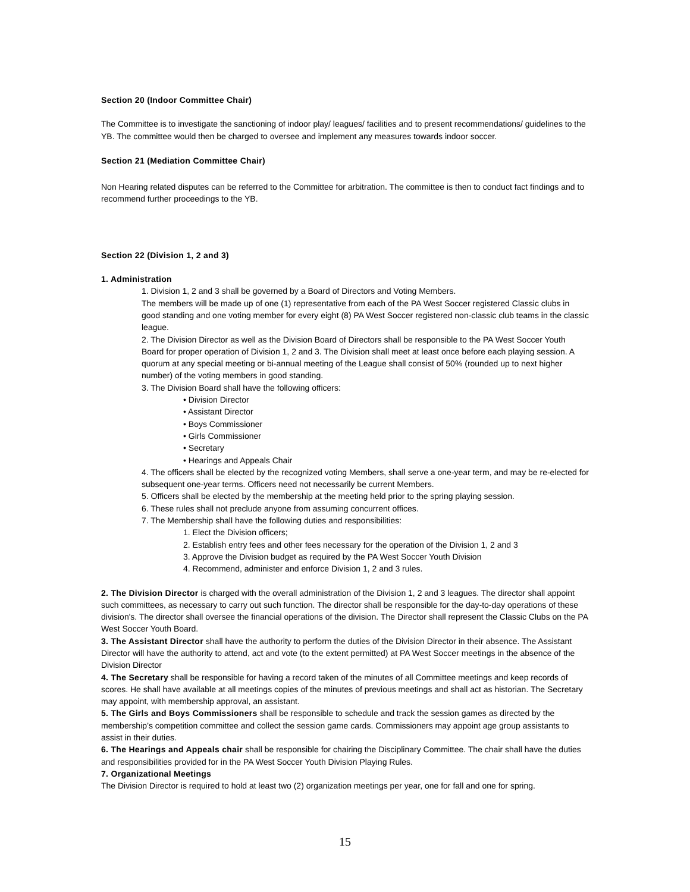Section 20 (Indoor Committee Chair)
The Committee is to investigate the sanctioning of indoor play/ leagues/ facilities and to present recommendations/ guidelines to the YB. The committee would then be charged to oversee and implement any measures towards indoor soccer.
Section 21 (Mediation Committee Chair)
Non Hearing related disputes can be referred to the Committee for arbitration. The committee is then to conduct fact findings and to recommend further proceedings to the YB.
Section 22 (Division 1, 2 and 3)
1. Administration
1. Division 1, 2 and 3 shall be governed by a Board of Directors and Voting Members.
The members will be made up of one (1) representative from each of the PA West Soccer registered Classic clubs in good standing and one voting member for every eight (8) PA West Soccer registered non-classic club teams in the classic league.
2. The Division Director as well as the Division Board of Directors shall be responsible to the PA West Soccer Youth Board for proper operation of Division 1, 2 and 3. The Division shall meet at least once before each playing session. A quorum at any special meeting or bi-annual meeting of the League shall consist of 50% (rounded up to next higher number) of the voting members in good standing.
3. The Division Board shall have the following officers:
• Division Director
• Assistant Director
• Boys Commissioner
• Girls Commissioner
• Secretary
• Hearings and Appeals Chair
4. The officers shall be elected by the recognized voting Members, shall serve a one-year term, and may be re-elected for subsequent one-year terms. Officers need not necessarily be current Members.
5. Officers shall be elected by the membership at the meeting held prior to the spring playing session.
6. These rules shall not preclude anyone from assuming concurrent offices.
7. The Membership shall have the following duties and responsibilities:
1. Elect the Division officers;
2. Establish entry fees and other fees necessary for the operation of the Division 1, 2 and 3
3. Approve the Division budget as required by the PA West Soccer Youth Division
4. Recommend, administer and enforce Division 1, 2 and 3 rules.
2. The Division Director is charged with the overall administration of the Division 1, 2 and 3 leagues. The director shall appoint such committees, as necessary to carry out such function. The director shall be responsible for the day-to-day operations of these division's. The director shall oversee the financial operations of the division. The Director shall represent the Classic Clubs on the PA West Soccer Youth Board.
3. The Assistant Director shall have the authority to perform the duties of the Division Director in their absence. The Assistant Director will have the authority to attend, act and vote (to the extent permitted) at PA West Soccer meetings in the absence of the Division Director
4. The Secretary shall be responsible for having a record taken of the minutes of all Committee meetings and keep records of scores. He shall have available at all meetings copies of the minutes of previous meetings and shall act as historian. The Secretary may appoint, with membership approval, an assistant.
5. The Girls and Boys Commissioners shall be responsible to schedule and track the session games as directed by the membership’s competition committee and collect the session game cards. Commissioners may appoint age group assistants to assist in their duties.
6. The Hearings and Appeals chair shall be responsible for chairing the Disciplinary Committee. The chair shall have the duties and responsibilities provided for in the PA West Soccer Youth Division Playing Rules.
7. Organizational Meetings
The Division Director is required to hold at least two (2) organization meetings per year, one for fall and one for spring.
15